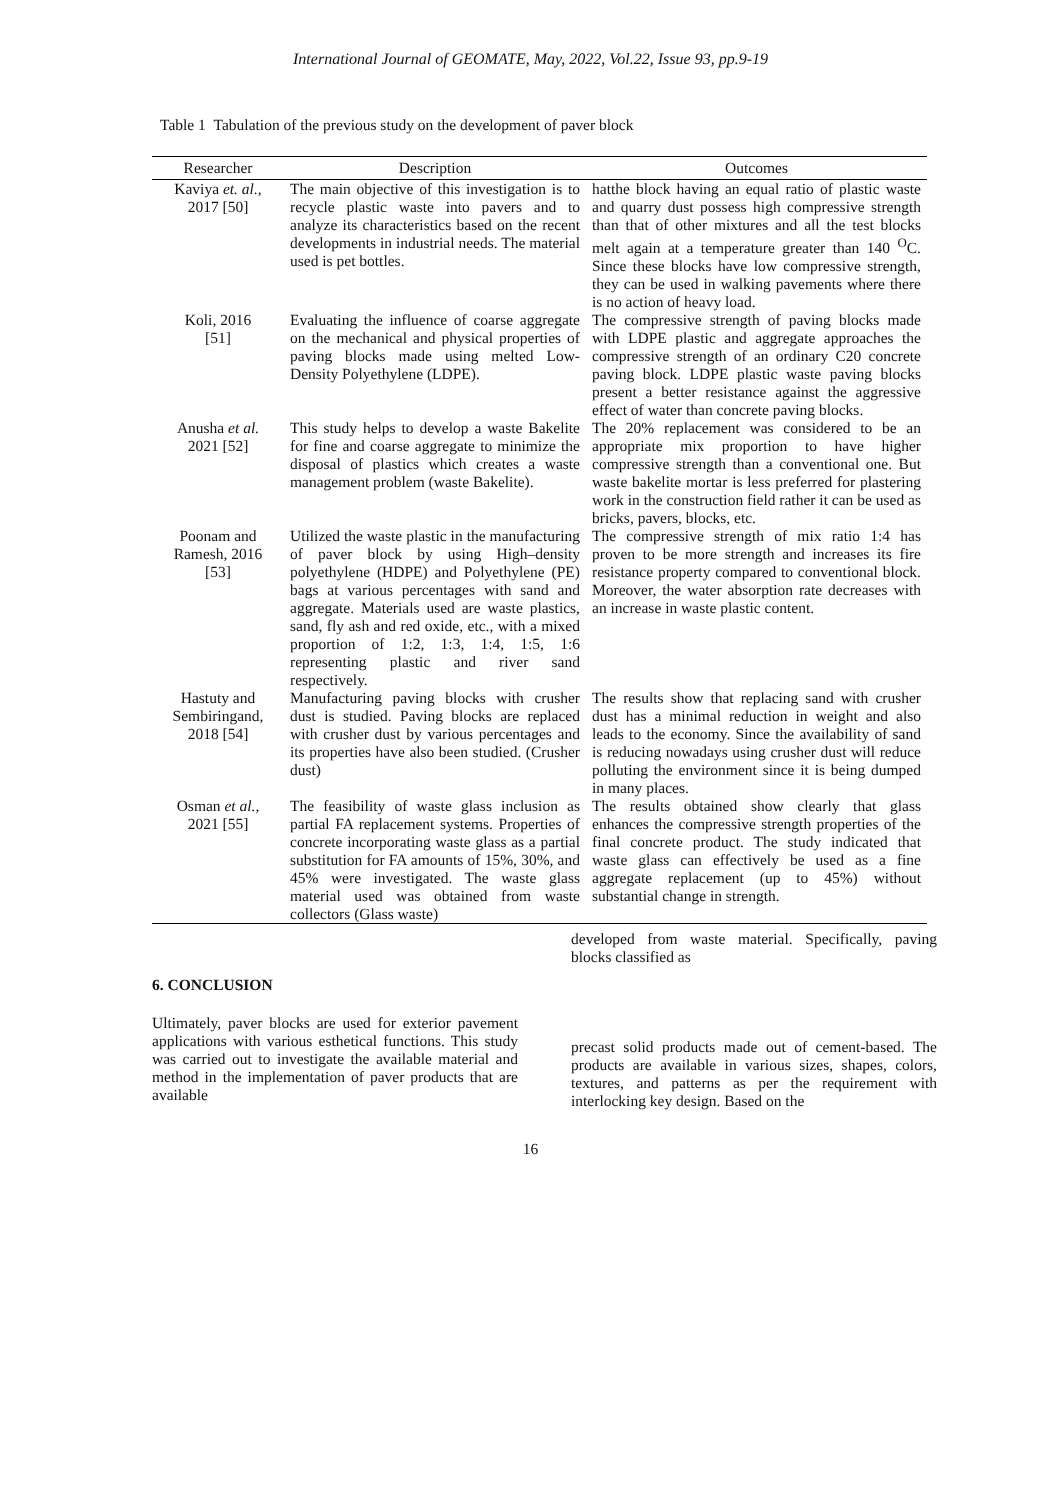International Journal of GEOMATE, May, 2022, Vol.22, Issue 93, pp.9-19
Table 1 Tabulation of the previous study on the development of paver block
| Researcher | Description | Outcomes |
| --- | --- | --- |
| Kaviya et. al. , 2017 [50] | The main objective of this investigation is to recycle plastic waste into pavers and to analyze its characteristics based on the recent developments in industrial needs. The material used is pet bottles. | hatthe block having an equal ratio of plastic waste and quarry dust possess high compressive strength than that of other mixtures and all the test blocks melt again at a temperature greater than 140 <sup>O</sup>C. Since these blocks have low compressive strength, they can be used in walking pavements where there is no action of heavy load. |
| Koli, 2016 [51] | Evaluating the influence of coarse aggregate on the mechanical and physical properties of paving blocks made using melted Low-Density Polyethylene (LDPE). | The compressive strength of paving blocks made with LDPE plastic and aggregate approaches the compressive strength of an ordinary C20 concrete paving block. LDPE plastic waste paving blocks present a better resistance against the aggressive effect of water than concrete paving blocks. |
| Anusha et al. 2021 [52] | This study helps to develop a waste Bakelite for fine and coarse aggregate to minimize the disposal of plastics which creates a waste management problem (waste Bakelite). | The 20% replacement was considered to be an appropriate mix proportion to have higher compressive strength than a conventional one. But waste bakelite mortar is less preferred for plastering work in the construction field rather it can be used as bricks, pavers, blocks, etc. |
| Poonam and Ramesh, 2016 [53] | Utilized the waste plastic in the manufacturing of paver block by using High–density polyethylene (HDPE) and Polyethylene (PE) bags at various percentages with sand and aggregate. Materials used are waste plastics, sand, fly ash and red oxide, etc., with a mixed proportion of 1:2, 1:3, 1:4, 1:5, 1:6 representing plastic and river sand respectively. | The compressive strength of mix ratio 1:4 has proven to be more strength and increases its fire resistance property compared to conventional block. Moreover, the water absorption rate decreases with an increase in waste plastic content. |
| Hastuty and Sembiringand, 2018 [54] | Manufacturing paving blocks with crusher dust is studied. Paving blocks are replaced with crusher dust by various percentages and its properties have also been studied. (Crusher dust) | The results show that replacing sand with crusher dust has a minimal reduction in weight and also leads to the economy. Since the availability of sand is reducing nowadays using crusher dust will reduce polluting the environment since it is being dumped in many places. |
| Osman et al. , 2021 [55] | The feasibility of waste glass inclusion as partial FA replacement systems. Properties of concrete incorporating waste glass as a partial substitution for FA amounts of 15%, 30%, and 45% were investigated. The waste glass material used was obtained from waste collectors (Glass waste) | The results obtained show clearly that glass enhances the compressive strength properties of the final concrete product. The study indicated that waste glass can effectively be used as a fine aggregate replacement (up to 45%) without substantial change in strength. |
6. CONCLUSION
Ultimately, paver blocks are used for exterior pavement applications with various esthetical functions. This study was carried out to investigate the available material and method in the implementation of paver products that are available
developed from waste material. Specifically, paving blocks classified as
precast solid products made out of cement-based. The products are available in various sizes, shapes, colors, textures, and patterns as per the requirement with interlocking key design. Based on the
16